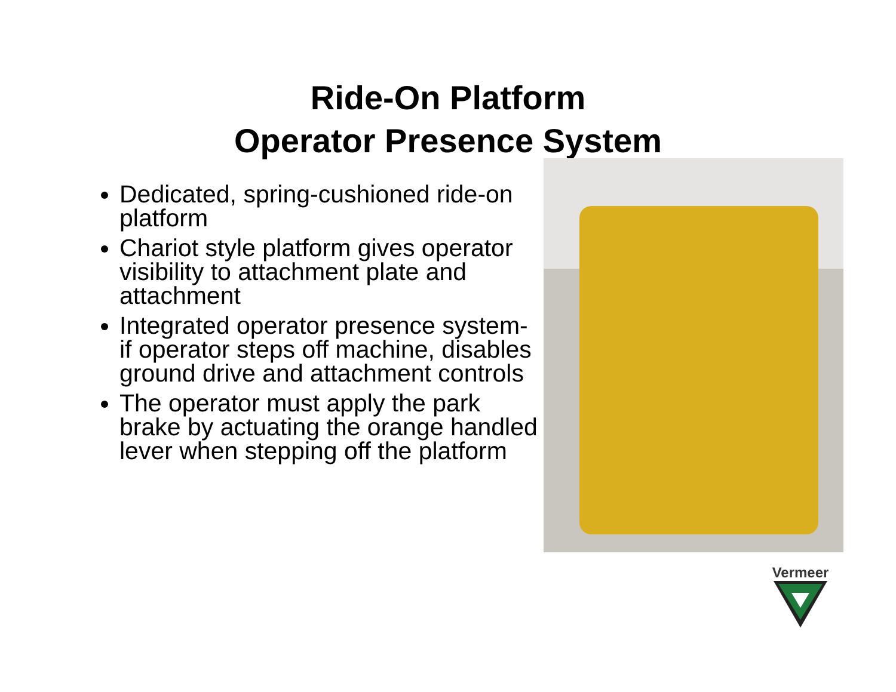Ride-On Platform
Operator Presence System
Dedicated, spring-cushioned ride-on platform
Chariot style platform gives operator visibility to attachment plate and attachment
Integrated operator presence system-if operator steps off machine, disables ground drive and attachment controls
The operator must apply the park brake by actuating the orange handled lever when stepping off the platform
Vermeer